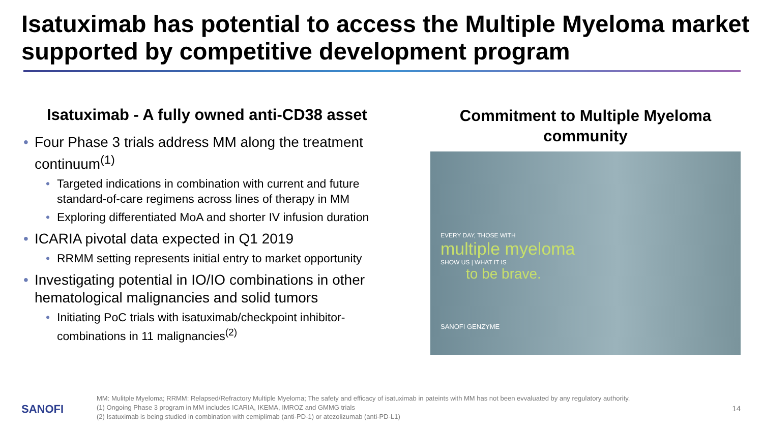Isatuximab has potential to access the Multiple Myeloma market supported by competitive development program
Isatuximab - A fully owned anti-CD38 asset
• Four Phase 3 trials address MM along the treatment continuum<sup>(1)</sup>
• Targeted indications in combination with current and future standard-of-care regimens across lines of therapy in MM
• Exploring differentiated MoA and shorter IV infusion duration
• ICARIA pivotal data expected in Q1 2019
• RRMM setting represents initial entry to market opportunity
• Investigating potential in IO/IO combinations in other hematological malignancies and solid tumors
• Initiating PoC trials with isatuximab/checkpoint inhibitor-combinations in 11 malignancies<sup>(2)</sup>
Commitment to Multiple Myeloma community
EVERY DAY, THOSE WITH
multiple myeloma
SHOW US | WHAT IT IS
to be brave.
SANOFI GENZYME
SANOFI
MM: Mulitple Myeloma; RRMM: Relapsed/Refractory Multiple Myeloma; The safety and efficacy of isatuximab in pateints with MM has not been evvaluated by any regulatory authority.
(1) Ongoing Phase 3 program in MM includes ICARIA, IKEMA, IMROZ and GMMG trials
(2) Isatuximab is being studied in combination with cemiplimab (anti-PD-1) or atezolizumab (anti-PD-L1)
14